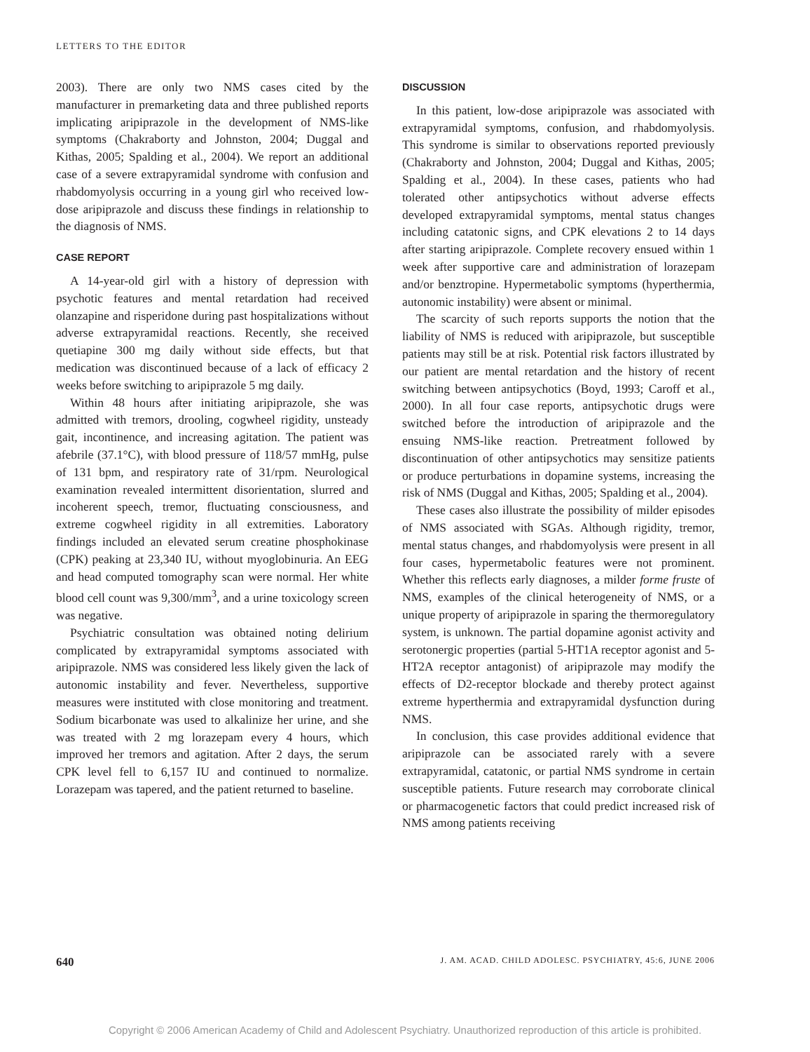LETTERS TO THE EDITOR
2003). There are only two NMS cases cited by the manufacturer in premarketing data and three published reports implicating aripiprazole in the development of NMS-like symptoms (Chakraborty and Johnston, 2004; Duggal and Kithas, 2005; Spalding et al., 2004). We report an additional case of a severe extrapyramidal syndrome with confusion and rhabdomyolysis occurring in a young girl who received low-dose aripiprazole and discuss these findings in relationship to the diagnosis of NMS.
CASE REPORT
A 14-year-old girl with a history of depression with psychotic features and mental retardation had received olanzapine and risperidone during past hospitalizations without adverse extrapyramidal reactions. Recently, she received quetiapine 300 mg daily without side effects, but that medication was discontinued because of a lack of efficacy 2 weeks before switching to aripiprazole 5 mg daily.
Within 48 hours after initiating aripiprazole, she was admitted with tremors, drooling, cogwheel rigidity, unsteady gait, incontinence, and increasing agitation. The patient was afebrile (37.1°C), with blood pressure of 118/57 mmHg, pulse of 131 bpm, and respiratory rate of 31/rpm. Neurological examination revealed intermittent disorientation, slurred and incoherent speech, tremor, fluctuating consciousness, and extreme cogwheel rigidity in all extremities. Laboratory findings included an elevated serum creatine phosphokinase (CPK) peaking at 23,340 IU, without myoglobinuria. An EEG and head computed tomography scan were normal. Her white blood cell count was 9,300/mm<sup>3</sup>, and a urine toxicology screen was negative.
Psychiatric consultation was obtained noting delirium complicated by extrapyramidal symptoms associated with aripiprazole. NMS was considered less likely given the lack of autonomic instability and fever. Nevertheless, supportive measures were instituted with close monitoring and treatment. Sodium bicarbonate was used to alkalinize her urine, and she was treated with 2 mg lorazepam every 4 hours, which improved her tremors and agitation. After 2 days, the serum CPK level fell to 6,157 IU and continued to normalize. Lorazepam was tapered, and the patient returned to baseline.
DISCUSSION
In this patient, low-dose aripiprazole was associated with extrapyramidal symptoms, confusion, and rhabdomyolysis. This syndrome is similar to observations reported previously (Chakraborty and Johnston, 2004; Duggal and Kithas, 2005; Spalding et al., 2004). In these cases, patients who had tolerated other antipsychotics without adverse effects developed extrapyramidal symptoms, mental status changes including catatonic signs, and CPK elevations 2 to 14 days after starting aripiprazole. Complete recovery ensued within 1 week after supportive care and administration of lorazepam and/or benztropine. Hypermetabolic symptoms (hyperthermia, autonomic instability) were absent or minimal.
The scarcity of such reports supports the notion that the liability of NMS is reduced with aripiprazole, but susceptible patients may still be at risk. Potential risk factors illustrated by our patient are mental retardation and the history of recent switching between antipsychotics (Boyd, 1993; Caroff et al., 2000). In all four case reports, antipsychotic drugs were switched before the introduction of aripiprazole and the ensuing NMS-like reaction. Pretreatment followed by discontinuation of other antipsychotics may sensitize patients or produce perturbations in dopamine systems, increasing the risk of NMS (Duggal and Kithas, 2005; Spalding et al., 2004).
These cases also illustrate the possibility of milder episodes of NMS associated with SGAs. Although rigidity, tremor, mental status changes, and rhabdomyolysis were present in all four cases, hypermetabolic features were not prominent. Whether this reflects early diagnoses, a milder forme fruste of NMS, examples of the clinical heterogeneity of NMS, or a unique property of aripiprazole in sparing the thermoregulatory system, is unknown. The partial dopamine agonist activity and serotonergic properties (partial 5-HT1A receptor agonist and 5-HT2A receptor antagonist) of aripiprazole may modify the effects of D2-receptor blockade and thereby protect against extreme hyperthermia and extrapyramidal dysfunction during NMS.
In conclusion, this case provides additional evidence that aripiprazole can be associated rarely with a severe extrapyramidal, catatonic, or partial NMS syndrome in certain susceptible patients. Future research may corroborate clinical or pharmacogenetic factors that could predict increased risk of NMS among patients receiving
640 J. AM. ACAD. CHILD ADOLESC. PSYCHIATRY, 45:6, JUNE 2006
Copyright © 2006 American Academy of Child and Adolescent Psychiatry. Unauthorized reproduction of this article is prohibited.